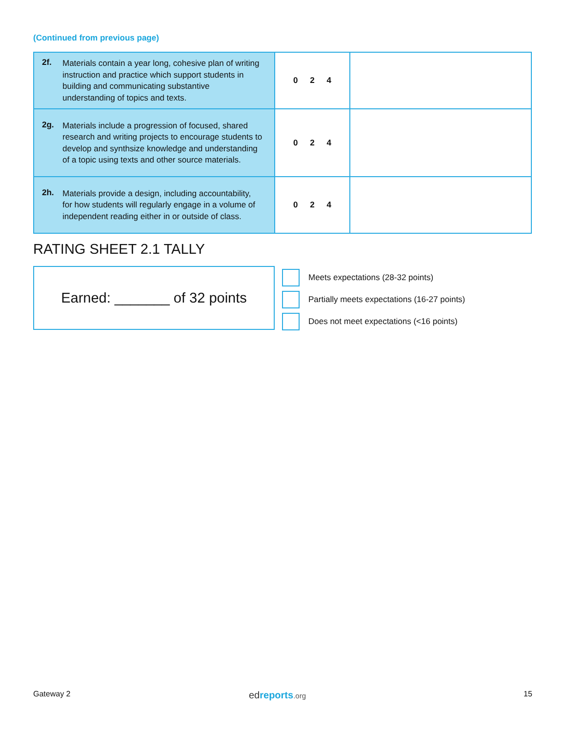(Continued from previous page)
| 2f. Materials contain a year long, cohesive plan of writing instruction and practice which support students in building and communicating substantive understanding of topics and texts. | 0 2 4 | |
| 2g. Materials include a progression of focused, shared research and writing projects to encourage students to develop and synthsize knowledge and understanding of a topic using texts and other source materials. | 0 2 4 | |
| 2h. Materials provide a design, including accountability, for how students will regularly engage in a volume of independent reading either in or outside of class. | 0 2 4 | |
RATING SHEET 2.1 TALLY
Earned: _______ of 32 points
Meets expectations (28-32 points)
Partially meets expectations (16-27 points)
Does not meet expectations (<16 points)
Gateway 2 ed reports.org 15